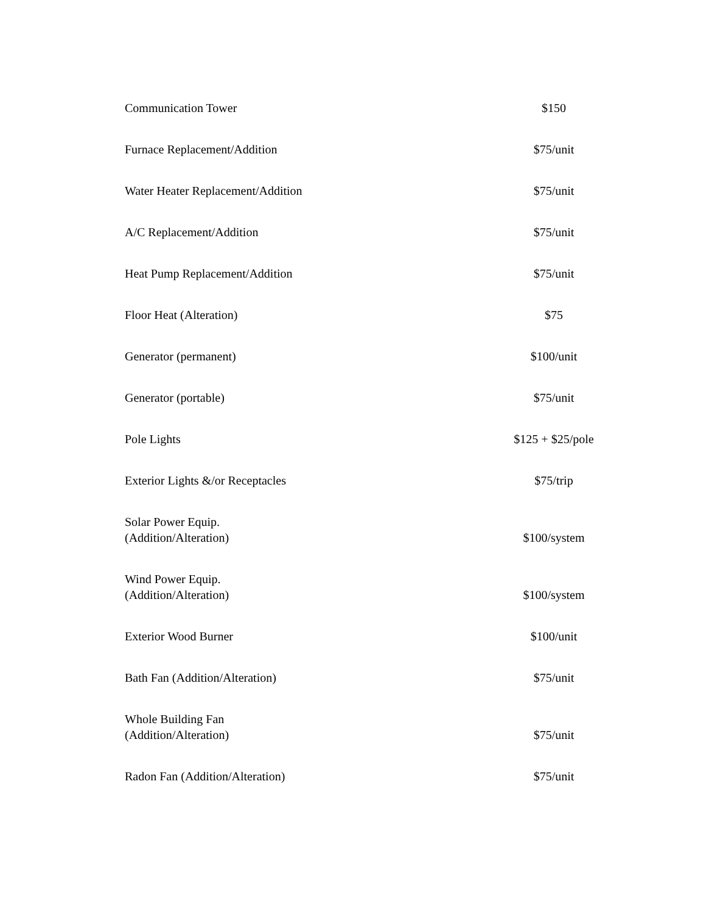| Communication Tower | $150 |
| Furnace Replacement/Addition | $75/unit |
| Water Heater Replacement/Addition | $75/unit |
| A/C Replacement/Addition | $75/unit |
| Heat Pump Replacement/Addition | $75/unit |
| Floor Heat (Alteration) | $75 |
| Generator (permanent) | $100/unit |
| Generator (portable) | $75/unit |
| Pole Lights | $125 + $25/pole |
| Exterior Lights &/or Receptacles | $75/trip |
| Solar Power Equip. (Addition/Alteration) | $100/system |
| Wind Power Equip. (Addition/Alteration) | $100/system |
| Exterior Wood Burner | $100/unit |
| Bath Fan (Addition/Alteration) | $75/unit |
| Whole Building Fan (Addition/Alteration) | $75/unit |
| Radon Fan (Addition/Alteration) | $75/unit |